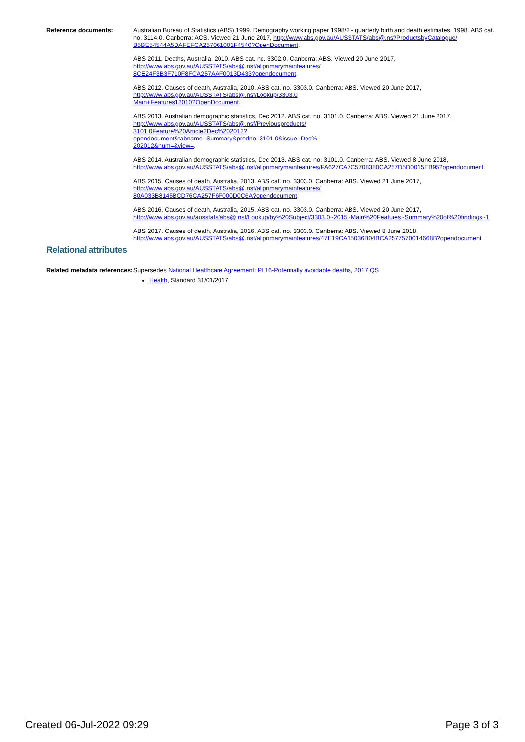Reference documents: Australian Bureau of Statistics (ABS) 1999. Demography working paper 1998/2 - quarterly birth and death estimates, 1998. ABS cat. no. 3114.0. Canberra: ACS. Viewed 21 June 2017, http://www.abs.gov.au/AUSSTATS/abs@.nsf/ProductsbyCatalogue/
B5BE54544A5DAFEFCA257061001F4540?OpenDocument.
ABS 2011. Deaths, Australia, 2010. ABS cat. no. 3302.0. Canberra: ABS. Viewed 20 June 2017,
http://www.abs.gov.au/AUSSTATS/abs@.nsf/allprimarymainfeatures/
8CE24F3B3F710F8FCA257AAF0013D433?opendocument.
ABS 2012. Causes of death, Australia, 2010. ABS cat. no. 3303.0. Canberra: ABS. Viewed 20 June 2017,
http://www.abs.gov.au/AUSSTATS/abs@.nsf/Lookup/3303.0
Main+Features12010?OpenDocument.
ABS 2013. Australian demographic statistics, Dec 2012. ABS cat. no. 3101.0. Canberra: ABS. Viewed 21 June 2017,
http://www.abs.gov.au/AUSSTATS/abs@.nsf/Previousproducts/
3101.0Feature%20Article2Dec%202012?
opendocument&tabname=Summary&prodno=3101.0&issue=Dec%
202012&num=&view=.
ABS 2014. Australian demographic statistics, Dec 2013. ABS cat. no. 3101.0. Canberra: ABS. Viewed 8 June 2018,
http://www.abs.gov.au/AUSSTATS/abs@.nsf/allprimarymainfeatures/FA627CA7C5708380CA257D5D0015EB95?opendocument.
ABS 2015. Causes of death, Australia, 2013. ABS cat. no. 3303.0. Canberra: ABS. Viewed 21 June 2017,
http://www.abs.gov.au/AUSSTATS/abs@.nsf/allprimarymainfeatures/
80A033B8145BCD76CA257F6F000D0C6A?opendocument.
ABS 2016. Causes of death, Australia, 2015. ABS cat. no. 3303.0. Canberra: ABS. Viewed 20 June 2017,
http://www.abs.gov.au/ausstats/abs@.nsf/Lookup/by%20Subject/3303.0~2015~Main%20Features~Summary%20of%20findings~1.
ABS 2017. Causes of death, Australia, 2016. ABS cat. no. 3303.0. Canberra: ABS. Viewed 8 June 2018,
http://www.abs.gov.au/AUSSTATS/abs@.nsf/allprimarymainfeatures/47E19CA15036B04BCA2577570014668B?opendocument
Relational attributes
Related metadata references:
Supersedes National Healthcare Agreement: PI 16-Potentially avoidable deaths, 2017 QS
Health, Standard 31/01/2017
Created 06-Jul-2022 09:29 Page 3 of 3